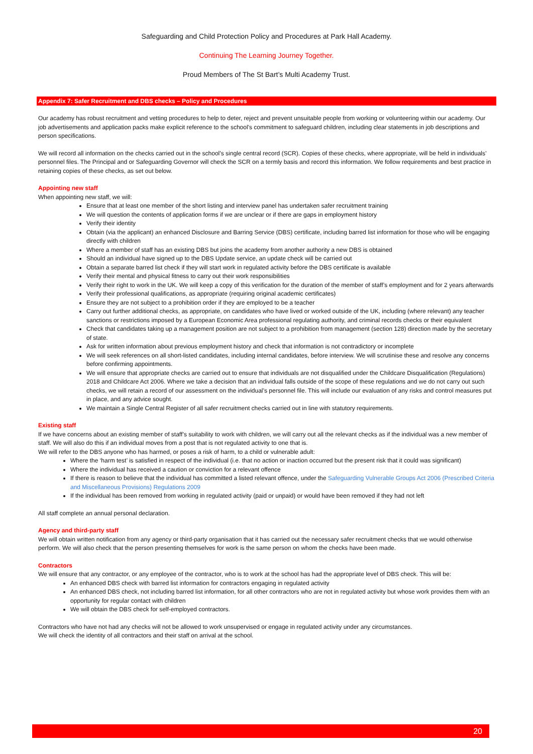Safeguarding and Child Protection Policy and Procedures at Park Hall Academy.
Continuing The Learning Journey Together.
Proud Members of The St Bart’s Multi Academy Trust.
Appendix 7: Safer Recruitment and DBS checks – Policy and Procedures
Our academy has robust recruitment and vetting procedures to help to deter, reject and prevent unsuitable people from working or volunteering within our academy. Our job advertisements and application packs make explicit reference to the school’s commitment to safeguard children, including clear statements in job descriptions and person specifications.
We will record all information on the checks carried out in the school’s single central record (SCR). Copies of these checks, where appropriate, will be held in individuals’ personnel files. The Principal and or Safeguarding Governor will check the SCR on a termly basis and record this information. We follow requirements and best practice in retaining copies of these checks, as set out below.
Appointing new staff
When appointing new staff, we will:
Ensure that at least one member of the short listing and interview panel has undertaken safer recruitment training
We will question the contents of application forms if we are unclear or if there are gaps in employment history
Verify their identity
Obtain (via the applicant) an enhanced Disclosure and Barring Service (DBS) certificate, including barred list information for those who will be engaging directly with children
Where a member of staff has an existing DBS but joins the academy from another authority a new DBS is obtained
Should an individual have signed up to the DBS Update service, an update check will be carried out
Obtain a separate barred list check if they will start work in regulated activity before the DBS certificate is available
Verify their mental and physical fitness to carry out their work responsibilities
Verify their right to work in the UK. We will keep a copy of this verification for the duration of the member of staff’s employment and for 2 years afterwards
Verify their professional qualifications, as appropriate (requiring original academic certificates)
Ensure they are not subject to a prohibition order if they are employed to be a teacher
Carry out further additional checks, as appropriate, on candidates who have lived or worked outside of the UK, including (where relevant) any teacher sanctions or restrictions imposed by a European Economic Area professional regulating authority, and criminal records checks or their equivalent
Check that candidates taking up a management position are not subject to a prohibition from management (section 128) direction made by the secretary of state.
Ask for written information about previous employment history and check that information is not contradictory or incomplete
We will seek references on all short-listed candidates, including internal candidates, before interview. We will scrutinise these and resolve any concerns before confirming appointments.
We will ensure that appropriate checks are carried out to ensure that individuals are not disqualified under the Childcare Disqualification (Regulations) 2018 and Childcare Act 2006. Where we take a decision that an individual falls outside of the scope of these regulations and we do not carry out such checks, we will retain a record of our assessment on the individual’s personnel file. This will include our evaluation of any risks and control measures put in place, and any advice sought.
We maintain a Single Central Register of all safer recruitment checks carried out in line with statutory requirements.
Existing staff
If we have concerns about an existing member of staff’s suitability to work with children, we will carry out all the relevant checks as if the individual was a new member of staff. We will also do this if an individual moves from a post that is not regulated activity to one that is.
We will refer to the DBS anyone who has harmed, or poses a risk of harm, to a child or vulnerable adult:
Where the ‘harm test’ is satisfied in respect of the individual (i.e. that no action or inaction occurred but the present risk that it could was significant)
Where the individual has received a caution or conviction for a relevant offence
If there is reason to believe that the individual has committed a listed relevant offence, under the Safeguarding Vulnerable Groups Act 2006 (Prescribed Criteria and Miscellaneous Provisions) Regulations 2009
If the individual has been removed from working in regulated activity (paid or unpaid) or would have been removed if they had not left
All staff complete an annual personal declaration.
Agency and third-party staff
We will obtain written notification from any agency or third-party organisation that it has carried out the necessary safer recruitment checks that we would otherwise perform. We will also check that the person presenting themselves for work is the same person on whom the checks have been made.
Contractors
We will ensure that any contractor, or any employee of the contractor, who is to work at the school has had the appropriate level of DBS check. This will be:
An enhanced DBS check with barred list information for contractors engaging in regulated activity
An enhanced DBS check, not including barred list information, for all other contractors who are not in regulated activity but whose work provides them with an opportunity for regular contact with children
We will obtain the DBS check for self-employed contractors.
Contractors who have not had any checks will not be allowed to work unsupervised or engage in regulated activity under any circumstances.
We will check the identity of all contractors and their staff on arrival at the school.
20